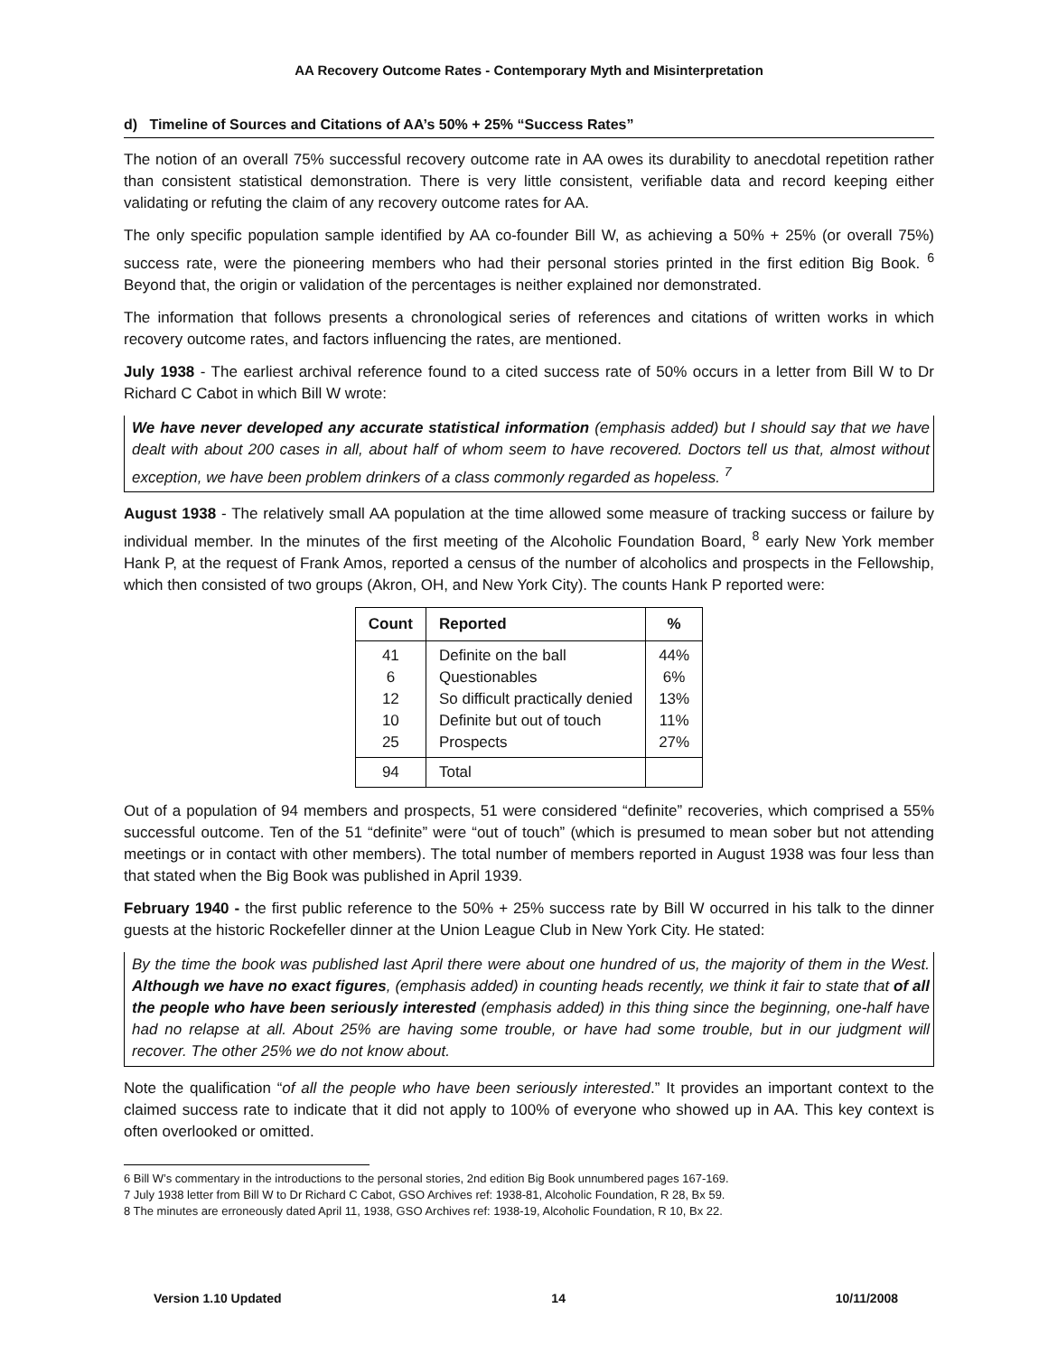AA Recovery Outcome Rates - Contemporary Myth and Misinterpretation
d) Timeline of Sources and Citations of AA’s 50% + 25% “Success Rates”
The notion of an overall 75% successful recovery outcome rate in AA owes its durability to anecdotal repetition rather than consistent statistical demonstration. There is very little consistent, verifiable data and record keeping either validating or refuting the claim of any recovery outcome rates for AA.
The only specific population sample identified by AA co-founder Bill W, as achieving a 50% + 25% (or overall 75%) success rate, were the pioneering members who had their personal stories printed in the first edition Big Book. <sup>6</sup> Beyond that, the origin or validation of the percentages is neither explained nor demonstrated.
The information that follows presents a chronological series of references and citations of written works in which recovery outcome rates, and factors influencing the rates, are mentioned.
July 1938 - The earliest archival reference found to a cited success rate of 50% occurs in a letter from Bill W to Dr Richard C Cabot in which Bill W wrote:
We have never developed any accurate statistical information (emphasis added) but I should say that we have dealt with about 200 cases in all, about half of whom seem to have recovered. Doctors tell us that, almost without exception, we have been problem drinkers of a class commonly regarded as hopeless. <sup>7</sup>
August 1938 - The relatively small AA population at the time allowed some measure of tracking success or failure by individual member. In the minutes of the first meeting of the Alcoholic Foundation Board, <sup>8</sup> early New York member Hank P, at the request of Frank Amos, reported a census of the number of alcoholics and prospects in the Fellowship, which then consisted of two groups (Akron, OH, and New York City). The counts Hank P reported were:
| Count | Reported | % |
| --- | --- | --- |
| 41 | Definite on the ball | 44% |
| 6 | Questionables | 6% |
| 12 | So difficult practically denied | 13% |
| 10 | Definite but out of touch | 11% |
| 25 | Prospects | 27% |
| 94 | Total | |
Out of a population of 94 members and prospects, 51 were considered “definite” recoveries, which comprised a 55% successful outcome. Ten of the 51 “definite” were “out of touch” (which is presumed to mean sober but not attending meetings or in contact with other members). The total number of members reported in August 1938 was four less than that stated when the Big Book was published in April 1939.
February 1940 - the first public reference to the 50% + 25% success rate by Bill W occurred in his talk to the dinner guests at the historic Rockefeller dinner at the Union League Club in New York City. He stated:
By the time the book was published last April there were about one hundred of us, the majority of them in the West. Although we have no exact figures, (emphasis added) in counting heads recently, we think it fair to state that of all the people who have been seriously interested (emphasis added) in this thing since the beginning, one-half have had no relapse at all. About 25% are having some trouble, or have had some trouble, but in our judgment will recover. The other 25% we do not know about.
Note the qualification “of all the people who have been seriously interested.” It provides an important context to the claimed success rate to indicate that it did not apply to 100% of everyone who showed up in AA. This key context is often overlooked or omitted.
6 Bill W’s commentary in the introductions to the personal stories, 2nd edition Big Book unnumbered pages 167-169.
7 July 1938 letter from Bill W to Dr Richard C Cabot, GSO Archives ref: 1938-81, Alcoholic Foundation, R 28, Bx 59.
8 The minutes are erroneously dated April 11, 1938, GSO Archives ref: 1938-19, Alcoholic Foundation, R 10, Bx 22.
Version 1.10 Updated 14 10/11/2008